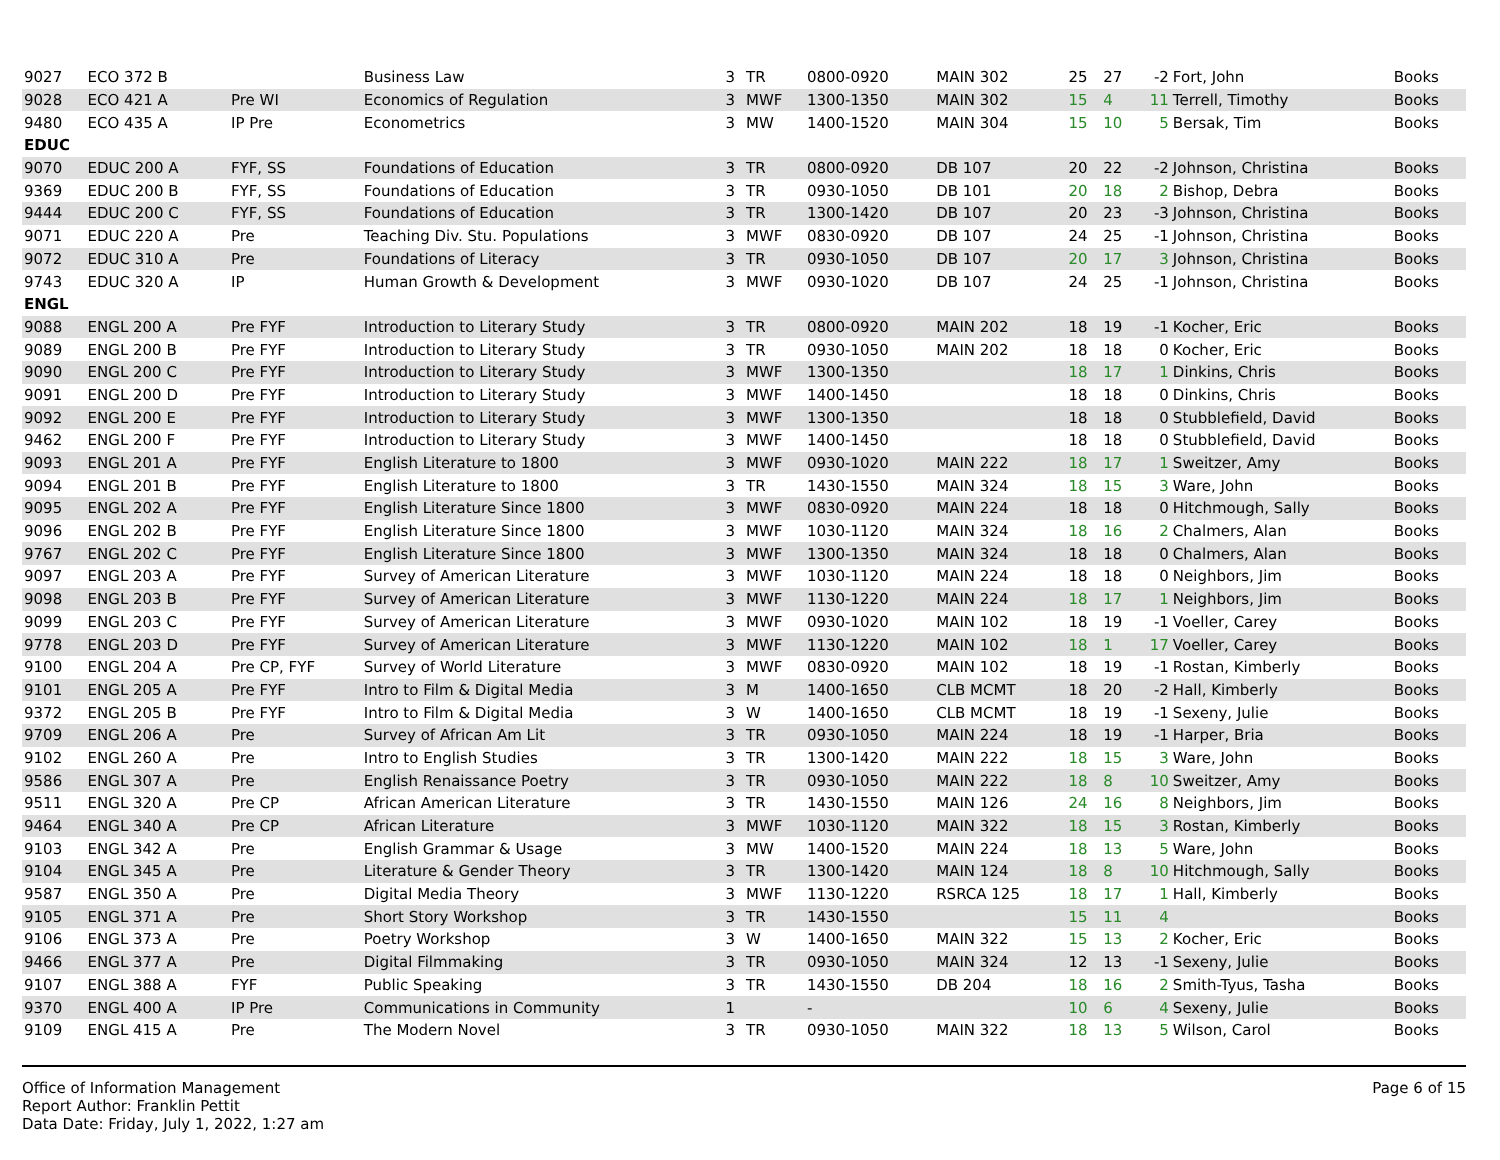| 9027 | ECO 372 B | | Business Law | 3 | TR | 0800-0920 | MAIN 302 | 25 | 27 | -2 | Fort, John | Books |
| 9028 | ECO 421 A | Pre WI | Economics of Regulation | 3 | MWF | 1300-1350 | MAIN 302 | 15 | 4 | 11 | Terrell, Timothy | Books |
| 9480 | ECO 435 A | IP Pre | Econometrics | 3 | MW | 1400-1520 | MAIN 304 | 15 | 10 | 5 | Bersak, Tim | Books |
| EDUC | | | | | | | | | | | | |
| 9070 | EDUC 200 A | FYF, SS | Foundations of Education | 3 | TR | 0800-0920 | DB 107 | 20 | 22 | -2 | Johnson, Christina | Books |
| 9369 | EDUC 200 B | FYF, SS | Foundations of Education | 3 | TR | 0930-1050 | DB 101 | 20 | 18 | 2 | Bishop, Debra | Books |
| 9444 | EDUC 200 C | FYF, SS | Foundations of Education | 3 | TR | 1300-1420 | DB 107 | 20 | 23 | -3 | Johnson, Christina | Books |
| 9071 | EDUC 220 A | Pre | Teaching Div. Stu. Populations | 3 | MWF | 0830-0920 | DB 107 | 24 | 25 | -1 | Johnson, Christina | Books |
| 9072 | EDUC 310 A | Pre | Foundations of Literacy | 3 | TR | 0930-1050 | DB 107 | 20 | 17 | 3 | Johnson, Christina | Books |
| 9743 | EDUC 320 A | IP | Human Growth & Development | 3 | MWF | 0930-1020 | DB 107 | 24 | 25 | -1 | Johnson, Christina | Books |
| ENGL | | | | | | | | | | | | |
| 9088 | ENGL 200 A | Pre FYF | Introduction to Literary Study | 3 | TR | 0800-0920 | MAIN 202 | 18 | 19 | -1 | Kocher, Eric | Books |
| 9089 | ENGL 200 B | Pre FYF | Introduction to Literary Study | 3 | TR | 0930-1050 | MAIN 202 | 18 | 18 | 0 | Kocher, Eric | Books |
| 9090 | ENGL 200 C | Pre FYF | Introduction to Literary Study | 3 | MWF | 1300-1350 | | 18 | 17 | 1 | Dinkins, Chris | Books |
| 9091 | ENGL 200 D | Pre FYF | Introduction to Literary Study | 3 | MWF | 1400-1450 | | 18 | 18 | 0 | Dinkins, Chris | Books |
| 9092 | ENGL 200 E | Pre FYF | Introduction to Literary Study | 3 | MWF | 1300-1350 | | 18 | 18 | 0 | Stubblefield, David | Books |
| 9462 | ENGL 200 F | Pre FYF | Introduction to Literary Study | 3 | MWF | 1400-1450 | | 18 | 18 | 0 | Stubblefield, David | Books |
| 9093 | ENGL 201 A | Pre FYF | English Literature to 1800 | 3 | MWF | 0930-1020 | MAIN 222 | 18 | 17 | 1 | Sweitzer, Amy | Books |
| 9094 | ENGL 201 B | Pre FYF | English Literature to 1800 | 3 | TR | 1430-1550 | MAIN 324 | 18 | 15 | 3 | Ware, John | Books |
| 9095 | ENGL 202 A | Pre FYF | English Literature Since 1800 | 3 | MWF | 0830-0920 | MAIN 224 | 18 | 18 | 0 | Hitchmough, Sally | Books |
| 9096 | ENGL 202 B | Pre FYF | English Literature Since 1800 | 3 | MWF | 1030-1120 | MAIN 324 | 18 | 16 | 2 | Chalmers, Alan | Books |
| 9767 | ENGL 202 C | Pre FYF | English Literature Since 1800 | 3 | MWF | 1300-1350 | MAIN 324 | 18 | 18 | 0 | Chalmers, Alan | Books |
| 9097 | ENGL 203 A | Pre FYF | Survey of American Literature | 3 | MWF | 1030-1120 | MAIN 224 | 18 | 18 | 0 | Neighbors, Jim | Books |
| 9098 | ENGL 203 B | Pre FYF | Survey of American Literature | 3 | MWF | 1130-1220 | MAIN 224 | 18 | 17 | 1 | Neighbors, Jim | Books |
| 9099 | ENGL 203 C | Pre FYF | Survey of American Literature | 3 | MWF | 0930-1020 | MAIN 102 | 18 | 19 | -1 | Voeller, Carey | Books |
| 9778 | ENGL 203 D | Pre FYF | Survey of American Literature | 3 | MWF | 1130-1220 | MAIN 102 | 18 | 1 | 17 | Voeller, Carey | Books |
| 9100 | ENGL 204 A | Pre CP, FYF | Survey of World Literature | 3 | MWF | 0830-0920 | MAIN 102 | 18 | 19 | -1 | Rostan, Kimberly | Books |
| 9101 | ENGL 205 A | Pre FYF | Intro to Film & Digital Media | 3 | M | 1400-1650 | CLB MCMT | 18 | 20 | -2 | Hall, Kimberly | Books |
| 9372 | ENGL 205 B | Pre FYF | Intro to Film & Digital Media | 3 | W | 1400-1650 | CLB MCMT | 18 | 19 | -1 | Sexeny, Julie | Books |
| 9709 | ENGL 206 A | Pre | Survey of African Am Lit | 3 | TR | 0930-1050 | MAIN 224 | 18 | 19 | -1 | Harper, Bria | Books |
| 9102 | ENGL 260 A | Pre | Intro to English Studies | 3 | TR | 1300-1420 | MAIN 222 | 18 | 15 | 3 | Ware, John | Books |
| 9586 | ENGL 307 A | Pre | English Renaissance Poetry | 3 | TR | 0930-1050 | MAIN 222 | 18 | 8 | 10 | Sweitzer, Amy | Books |
| 9511 | ENGL 320 A | Pre CP | African American Literature | 3 | TR | 1430-1550 | MAIN 126 | 24 | 16 | 8 | Neighbors, Jim | Books |
| 9464 | ENGL 340 A | Pre CP | African Literature | 3 | MWF | 1030-1120 | MAIN 322 | 18 | 15 | 3 | Rostan, Kimberly | Books |
| 9103 | ENGL 342 A | Pre | English Grammar & Usage | 3 | MW | 1400-1520 | MAIN 224 | 18 | 13 | 5 | Ware, John | Books |
| 9104 | ENGL 345 A | Pre | Literature & Gender Theory | 3 | TR | 1300-1420 | MAIN 124 | 18 | 8 | 10 | Hitchmough, Sally | Books |
| 9587 | ENGL 350 A | Pre | Digital Media Theory | 3 | MWF | 1130-1220 | RSRCA 125 | 18 | 17 | 1 | Hall, Kimberly | Books |
| 9105 | ENGL 371 A | Pre | Short Story Workshop | 3 | TR | 1430-1550 | | 15 | 11 | 4 | | Books |
| 9106 | ENGL 373 A | Pre | Poetry Workshop | 3 | W | 1400-1650 | MAIN 322 | 15 | 13 | 2 | Kocher, Eric | Books |
| 9466 | ENGL 377 A | Pre | Digital Filmmaking | 3 | TR | 0930-1050 | MAIN 324 | 12 | 13 | -1 | Sexeny, Julie | Books |
| 9107 | ENGL 388 A | FYF | Public Speaking | 3 | TR | 1430-1550 | DB 204 | 18 | 16 | 2 | Smith-Tyus, Tasha | Books |
| 9370 | ENGL 400 A | IP Pre | Communications in Community | 1 | | - | | 10 | 6 | 4 | Sexeny, Julie | Books |
| 9109 | ENGL 415 A | Pre | The Modern Novel | 3 | TR | 0930-1050 | MAIN 322 | 18 | 13 | 5 | Wilson, Carol | Books |
Office of Information Management
Report Author: Franklin Pettit
Data Date: Friday, July 1, 2022, 1:27 am
Page 6 of 15